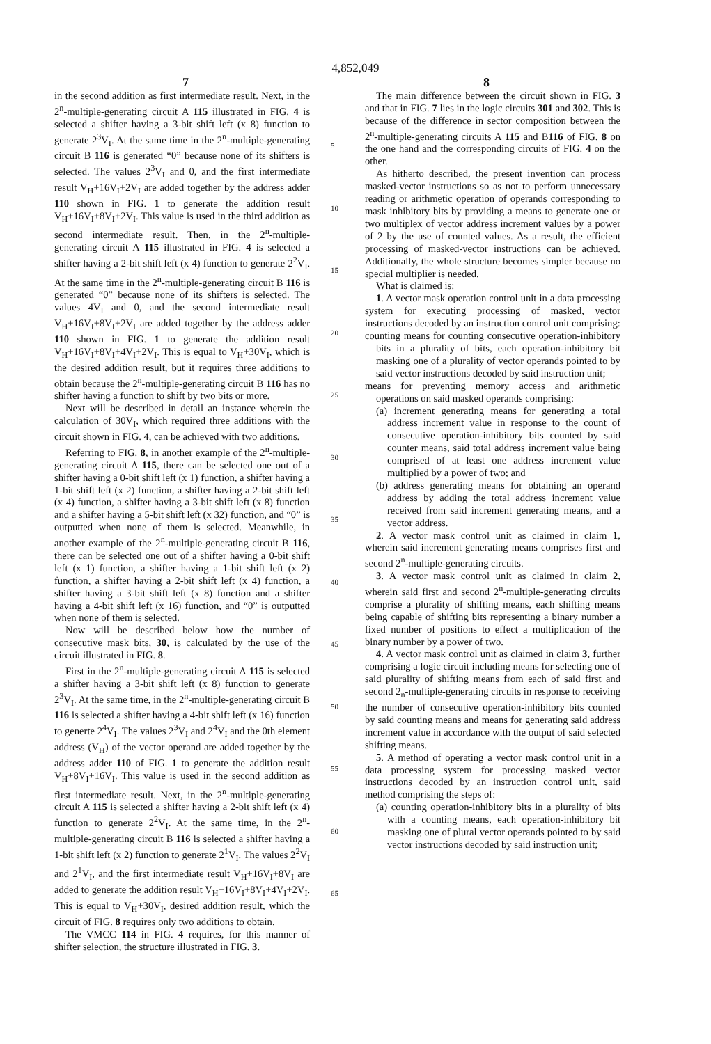4,852,049
7 8
in the second addition as first intermediate result. Next, in the 2<sup>n</sup>-multiple-generating circuit A 115 illustrated in FIG. 4 is selected a shifter having a 3-bit shift left (x 8) function to generate 2<sup>3</sup>V<sub>I</sub>. At the same time in the 2<sup>n</sup>-multiple-generating circuit B 116 is generated “0” because none of its shifters is selected. The values 2<sup>3</sup>V<sub>I</sub> and 0, and the first intermediate result V<sub>H</sub>+16V<sub>I</sub>+2V<sub>I</sub> are added together by the address adder 110 shown in FIG. 1 to generate the addition result V<sub>H</sub>+16V<sub>I</sub>+8V<sub>I</sub>+2V<sub>I</sub>. This value is used in the third addition as second intermediate result. Then, in the 2<sup>n</sup>-multiple-generating circuit A 115 illustrated in FIG. 4 is selected a shifter having a 2-bit shift left (x 4) function to generate 2<sup>2</sup>V<sub>I</sub>. At the same time in the 2<sup>n</sup>-multiple-generating circuit B 116 is generated “0” because none of its shifters is selected. The values 4V<sub>I</sub> and 0, and the second intermediate result V<sub>H</sub>+16V<sub>I</sub>+8V<sub>I</sub>+2V<sub>I</sub> are added together by the address adder 110 shown in FIG. 1 to generate the addition result V<sub>H</sub>+16V<sub>I</sub>+8V<sub>I</sub>+4V<sub>I</sub>+2V<sub>I</sub>. This is equal to V<sub>H</sub>+30V<sub>I</sub>, which is the desired addition result, but it requires three additions to obtain because the 2<sup>n</sup>-multiple-generating circuit B 116 has no shifter having a function to shift by two bits or more.
Next will be described in detail an instance wherein the calculation of 30V<sub>I</sub>, which required three additions with the circuit shown in FIG. 4, can be achieved with two additions.
Referring to FIG. 8, in another example of the 2<sup>n</sup>-multiple-generating circuit A 115, there can be selected one out of a shifter having a 0-bit shift left (x 1) function, a shifter having a 1-bit shift left (x 2) function, a shifter having a 2-bit shift left (x 4) function, a shifter having a 3-bit shift left (x 8) function and a shifter having a 5-bit shift left (x 32) function, and “0” is outputted when none of them is selected. Meanwhile, in another example of the 2<sup>n</sup>-multiple-generating circuit B 116, there can be selected one out of a shifter having a 0-bit shift left (x 1) function, a shifter having a 1-bit shift left (x 2) function, a shifter having a 2-bit shift left (x 4) function, a shifter having a 3-bit shift left (x 8) function and a shifter having a 4-bit shift left (x 16) function, and “0” is outputted when none of them is selected.
Now will be described below how the number of consecutive mask bits, 30, is calculated by the use of the circuit illustrated in FIG. 8.
First in the 2<sup>n</sup>-multiple-generating circuit A 115 is selected a shifter having a 3-bit shift left (x 8) function to generate 2<sup>3</sup>V<sub>I</sub>. At the same time, in the 2<sup>n</sup>-multiple-generating circuit B 116 is selected a shifter having a 4-bit shift left (x 16) function to generte 2<sup>4</sup>V<sub>I</sub>. The values 2<sup>3</sup>V<sub>I</sub> and 2<sup>4</sup>V<sub>I</sub> and the 0th element address (V<sub>H</sub>) of the vector operand are added together by the address adder 110 of FIG. 1 to generate the addition result V<sub>H</sub>+8V<sub>I</sub>+16V<sub>I</sub>. This value is used in the second addition as first intermediate result. Next, in the 2<sup>n</sup>-multiple-generating circuit A 115 is selected a shifter having a 2-bit shift left (x 4) function to generate 2<sup>2</sup>V<sub>I</sub>. At the same time, in the 2<sup>n</sup>-multiple-generating circuit B 116 is selected a shifter having a 1-bit shift left (x 2) function to generate 2<sup>1</sup>V<sub>I</sub>. The values 2<sup>2</sup>V<sub>I</sub> and 2<sup>1</sup>V<sub>I</sub>, and the first intermediate result V<sub>H</sub>+16V<sub>I</sub>+8V<sub>I</sub> are added to generate the addition result V<sub>H</sub>+16V<sub>I</sub>+8V<sub>I</sub>+4V<sub>I</sub>+2V<sub>I</sub>. This is equal to V<sub>H</sub>+30V<sub>I</sub>, desired addition result, which the circuit of FIG. 8 requires only two additions to obtain.
The VMCC 114 in FIG. 4 requires, for this manner of shifter selection, the structure illustrated in FIG. 3.
5
10
15
20
25
30
35
40
45
50
55
60
65
The main difference between the circuit shown in FIG. 3 and that in FIG. 7 lies in the logic circuits 301 and 302. This is because of the difference in sector composition between the 2<sup>n</sup>-multiple-generating circuits A 115 and B116 of FIG. 8 on the one hand and the corresponding circuits of FIG. 4 on the other.
As hitherto described, the present invention can process masked-vector instructions so as not to perform unnecessary reading or arithmetic operation of operands corresponding to mask inhibitory bits by providing a means to generate one or two multiplex of vector address increment values by a power of 2 by the use of counted values. As a result, the efficient processing of masked-vector instructions can be achieved. Additionally, the whole structure becomes simpler because no special multiplier is needed.
What is claimed is:
1. A vector mask operation control unit in a data processing system for executing processing of masked, vector instructions decoded by an instruction control unit comprising:
counting means for counting consecutive operation-inhibitory bits in a plurality of bits, each operation-inhibitory bit masking one of a plurality of vector operands pointed to by said vector instructions decoded by said instruction unit;
means for preventing memory access and arithmetic operations on said masked operands comprising:
(a) increment generating means for generating a total address increment value in response to the count of consecutive operation-inhibitory bits counted by said counter means, said total address increment value being comprised of at least one address increment value multiplied by a power of two; and
(b) address generating means for obtaining an operand address by adding the total address increment value received from said increment generating means, and a vector address.
2. A vector mask control unit as claimed in claim 1, wherein said increment generating means comprises first and second 2<sup>n</sup>-multiple-generating circuits.
3. A vector mask control unit as claimed in claim 2, wherein said first and second 2<sup>n</sup>-multiple-generating circuits comprise a plurality of shifting means, each shifting means being capable of shifting bits representing a binary number a fixed number of positions to effect a multiplication of the binary number by a power of two.
4. A vector mask control unit as claimed in claim 3, further comprising a logic circuit including means for selecting one of said plurality of shifting means from each of said first and second 2<sub>n</sub>-multiple-generating circuits in response to receiving the number of consecutive operation-inhibitory bits counted by said counting means and means for generating said address increment value in accordance with the output of said selected shifting means.
5. A method of operating a vector mask control unit in a data processing system for processing masked vector instructions decoded by an instruction control unit, said method comprising the steps of:
(a) counting operation-inhibitory bits in a plurality of bits with a counting means, each operation-inhibitory bit masking one of plural vector operands pointed to by said vector instructions decoded by said instruction unit;